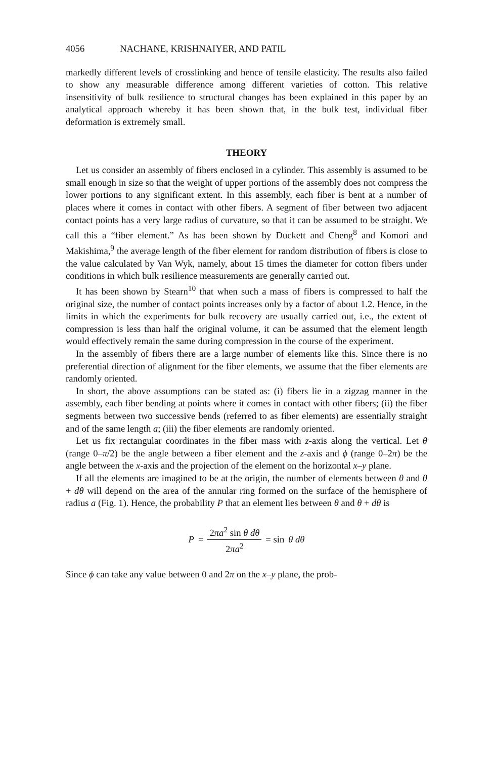4056 NACHANE, KRISHNAIYER, AND PATIL
markedly different levels of crosslinking and hence of tensile elasticity. The results also failed to show any measurable difference among different varieties of cotton. This relative insensitivity of bulk resilience to structural changes has been explained in this paper by an analytical approach whereby it has been shown that, in the bulk test, individual fiber deformation is extremely small.
THEORY
Let us consider an assembly of fibers enclosed in a cylinder. This assembly is assumed to be small enough in size so that the weight of upper portions of the assembly does not compress the lower portions to any significant extent. In this assembly, each fiber is bent at a number of places where it comes in contact with other fibers. A segment of fiber between two adjacent contact points has a very large radius of curvature, so that it can be assumed to be straight. We call this a “fiber element.” As has been shown by Duckett and Cheng<sup>8</sup> and Komori and Makishima,<sup>9</sup> the average length of the fiber element for random distribution of fibers is close to the value calculated by Van Wyk, namely, about 15 times the diameter for cotton fibers under conditions in which bulk resilience measurements are generally carried out.
It has been shown by Stearn<sup>10</sup> that when such a mass of fibers is compressed to half the original size, the number of contact points increases only by a factor of about 1.2. Hence, in the limits in which the experiments for bulk recovery are usually carried out, i.e., the extent of compression is less than half the original volume, it can be assumed that the element length would effectively remain the same during compression in the course of the experiment.
In the assembly of fibers there are a large number of elements like this. Since there is no preferential direction of alignment for the fiber elements, we assume that the fiber elements are randomly oriented.
In short, the above assumptions can be stated as: (i) fibers lie in a zigzag manner in the assembly, each fiber bending at points where it comes in contact with other fibers; (ii) the fiber segments between two successive bends (referred to as fiber elements) are essentially straight and of the same length a; (iii) the fiber elements are randomly oriented.
Let us fix rectangular coordinates in the fiber mass with z-axis along the vertical. Let θ (range 0–π/2) be the angle between a fiber element and the z-axis and ϕ (range 0–2π) be the angle between the x-axis and the projection of the element on the horizontal x–y plane.
If all the elements are imagined to be at the origin, the number of elements between θ and θ + dθ will depend on the area of the annular ring formed on the surface of the hemisphere of radius a (Fig. 1). Hence, the probability P that an element lies between θ and θ + dθ is
P = 2πa<sup>2</sup> sin θ dθ 2πa<sup>2</sup> = sin θ dθ
Since ϕ can take any value between 0 and 2π on the x–y plane, the prob-